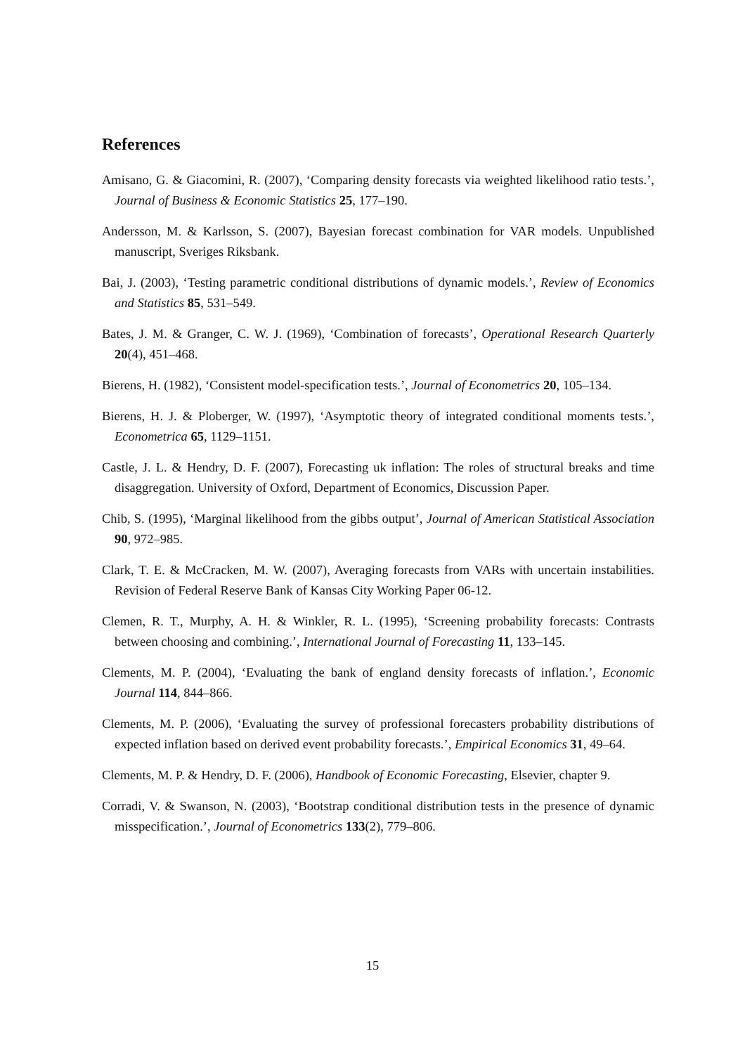References
Amisano, G. & Giacomini, R. (2007), ‘Comparing density forecasts via weighted likelihood ratio tests.’, Journal of Business & Economic Statistics 25, 177–190.
Andersson, M. & Karlsson, S. (2007), Bayesian forecast combination for VAR models. Unpublished manuscript, Sveriges Riksbank.
Bai, J. (2003), ‘Testing parametric conditional distributions of dynamic models.’, Review of Economics and Statistics 85, 531–549.
Bates, J. M. & Granger, C. W. J. (1969), ‘Combination of forecasts’, Operational Research Quarterly 20(4), 451–468.
Bierens, H. (1982), ‘Consistent model-specification tests.’, Journal of Econometrics 20, 105–134.
Bierens, H. J. & Ploberger, W. (1997), ‘Asymptotic theory of integrated conditional moments tests.’, Econometrica 65, 1129–1151.
Castle, J. L. & Hendry, D. F. (2007), Forecasting uk inflation: The roles of structural breaks and time disaggregation. University of Oxford, Department of Economics, Discussion Paper.
Chib, S. (1995), ‘Marginal likelihood from the gibbs output’, Journal of American Statistical Association 90, 972–985.
Clark, T. E. & McCracken, M. W. (2007), Averaging forecasts from VARs with uncertain instabilities. Revision of Federal Reserve Bank of Kansas City Working Paper 06-12.
Clemen, R. T., Murphy, A. H. & Winkler, R. L. (1995), ‘Screening probability forecasts: Contrasts between choosing and combining.’, International Journal of Forecasting 11, 133–145.
Clements, M. P. (2004), ‘Evaluating the bank of england density forecasts of inflation.’, Economic Journal 114, 844–866.
Clements, M. P. (2006), ‘Evaluating the survey of professional forecasters probability distributions of expected inflation based on derived event probability forecasts.’, Empirical Economics 31, 49–64.
Clements, M. P. & Hendry, D. F. (2006), Handbook of Economic Forecasting, Elsevier, chapter 9.
Corradi, V. & Swanson, N. (2003), ‘Bootstrap conditional distribution tests in the presence of dynamic misspecification.’, Journal of Econometrics 133(2), 779–806.
15